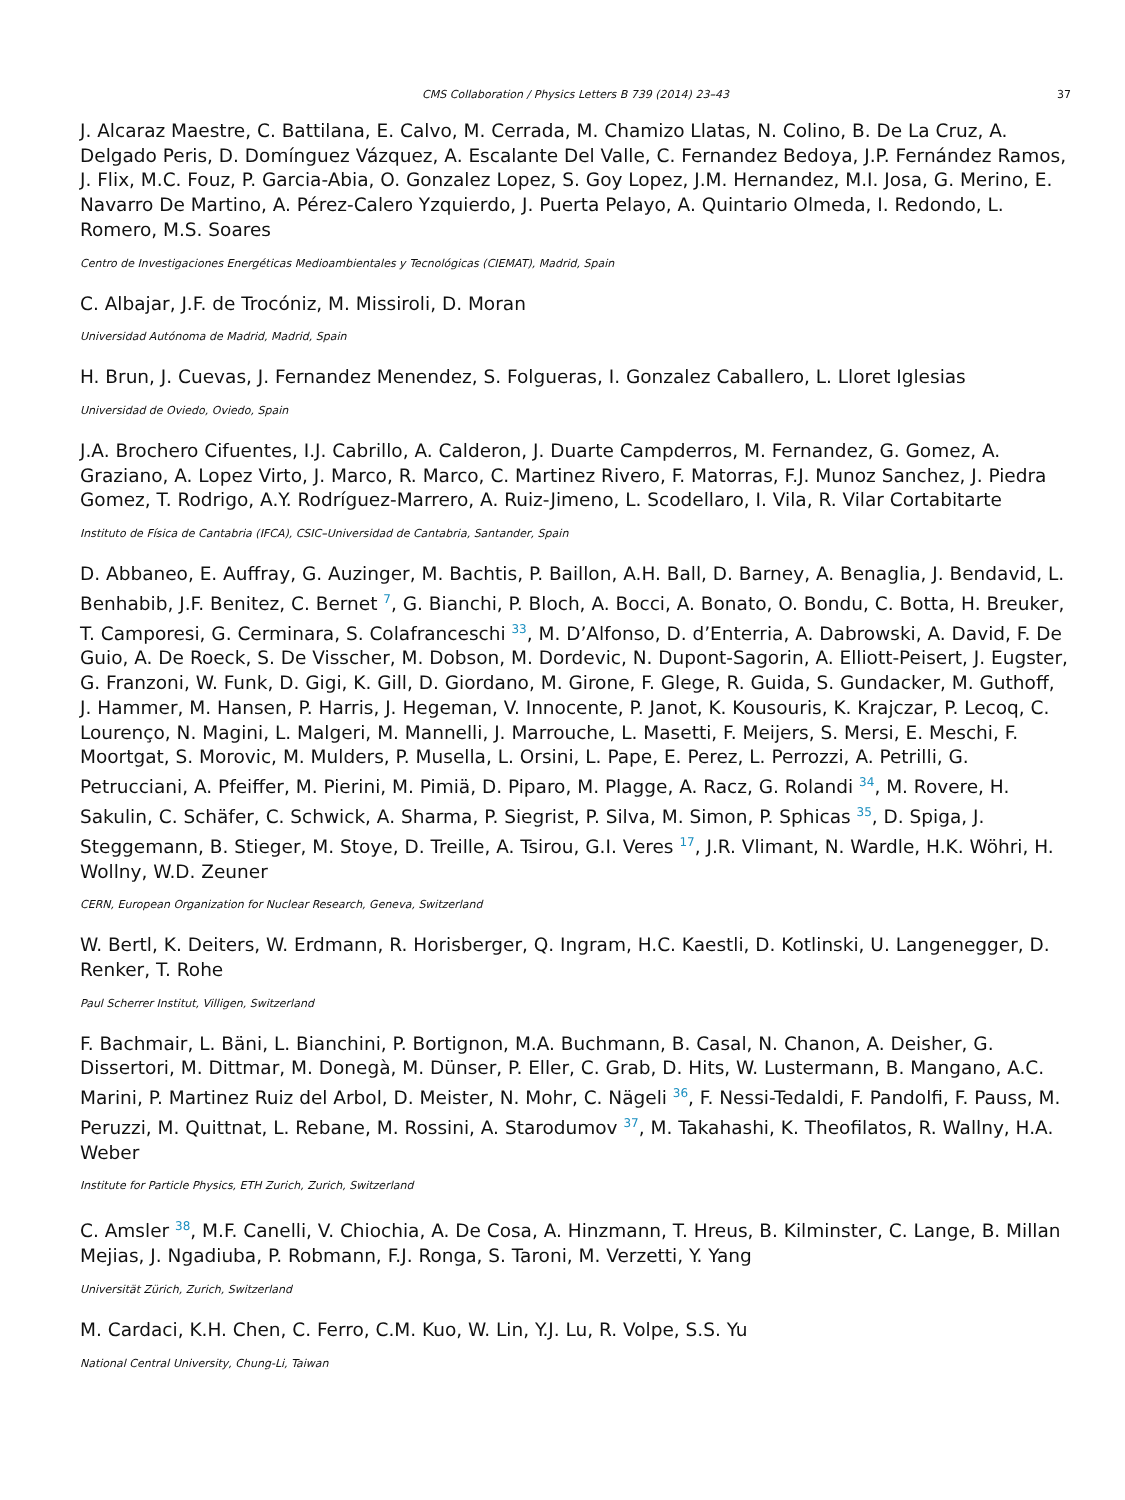CMS Collaboration / Physics Letters B 739 (2014) 23–43 37
J. Alcaraz Maestre, C. Battilana, E. Calvo, M. Cerrada, M. Chamizo Llatas, N. Colino, B. De La Cruz, A. Delgado Peris, D. Domínguez Vázquez, A. Escalante Del Valle, C. Fernandez Bedoya, J.P. Fernández Ramos, J. Flix, M.C. Fouz, P. Garcia-Abia, O. Gonzalez Lopez, S. Goy Lopez, J.M. Hernandez, M.I. Josa, G. Merino, E. Navarro De Martino, A. Pérez-Calero Yzquierdo, J. Puerta Pelayo, A. Quintario Olmeda, I. Redondo, L. Romero, M.S. Soares
Centro de Investigaciones Energéticas Medioambientales y Tecnológicas (CIEMAT), Madrid, Spain
C. Albajar, J.F. de Trocóniz, M. Missiroli, D. Moran
Universidad Autónoma de Madrid, Madrid, Spain
H. Brun, J. Cuevas, J. Fernandez Menendez, S. Folgueras, I. Gonzalez Caballero, L. Lloret Iglesias
Universidad de Oviedo, Oviedo, Spain
J.A. Brochero Cifuentes, I.J. Cabrillo, A. Calderon, J. Duarte Campderros, M. Fernandez, G. Gomez, A. Graziano, A. Lopez Virto, J. Marco, R. Marco, C. Martinez Rivero, F. Matorras, F.J. Munoz Sanchez, J. Piedra Gomez, T. Rodrigo, A.Y. Rodríguez-Marrero, A. Ruiz-Jimeno, L. Scodellaro, I. Vila, R. Vilar Cortabitarte
Instituto de Física de Cantabria (IFCA), CSIC–Universidad de Cantabria, Santander, Spain
D. Abbaneo, E. Auffray, G. Auzinger, M. Bachtis, P. Baillon, A.H. Ball, D. Barney, A. Benaglia, J. Bendavid, L. Benhabib, J.F. Benitez, C. Bernet <sup>7</sup>, G. Bianchi, P. Bloch, A. Bocci, A. Bonato, O. Bondu, C. Botta, H. Breuker, T. Camporesi, G. Cerminara, S. Colafranceschi <sup>33</sup>, M. D’Alfonso, D. d’Enterria, A. Dabrowski, A. David, F. De Guio, A. De Roeck, S. De Visscher, M. Dobson, M. Dordevic, N. Dupont-Sagorin, A. Elliott-Peisert, J. Eugster, G. Franzoni, W. Funk, D. Gigi, K. Gill, D. Giordano, M. Girone, F. Glege, R. Guida, S. Gundacker, M. Guthoff, J. Hammer, M. Hansen, P. Harris, J. Hegeman, V. Innocente, P. Janot, K. Kousouris, K. Krajczar, P. Lecoq, C. Lourenço, N. Magini, L. Malgeri, M. Mannelli, J. Marrouche, L. Masetti, F. Meijers, S. Mersi, E. Meschi, F. Moortgat, S. Morovic, M. Mulders, P. Musella, L. Orsini, L. Pape, E. Perez, L. Perrozzi, A. Petrilli, G. Petrucciani, A. Pfeiffer, M. Pierini, M. Pimiä, D. Piparo, M. Plagge, A. Racz, G. Rolandi <sup>34</sup>, M. Rovere, H. Sakulin, C. Schäfer, C. Schwick, A. Sharma, P. Siegrist, P. Silva, M. Simon, P. Sphicas <sup>35</sup>, D. Spiga, J. Steggemann, B. Stieger, M. Stoye, D. Treille, A. Tsirou, G.I. Veres <sup>17</sup>, J.R. Vlimant, N. Wardle, H.K. Wöhri, H. Wollny, W.D. Zeuner
CERN, European Organization for Nuclear Research, Geneva, Switzerland
W. Bertl, K. Deiters, W. Erdmann, R. Horisberger, Q. Ingram, H.C. Kaestli, D. Kotlinski, U. Langenegger, D. Renker, T. Rohe
Paul Scherrer Institut, Villigen, Switzerland
F. Bachmair, L. Bäni, L. Bianchini, P. Bortignon, M.A. Buchmann, B. Casal, N. Chanon, A. Deisher, G. Dissertori, M. Dittmar, M. Donegà, M. Dünser, P. Eller, C. Grab, D. Hits, W. Lustermann, B. Mangano, A.C. Marini, P. Martinez Ruiz del Arbol, D. Meister, N. Mohr, C. Nägeli <sup>36</sup>, F. Nessi-Tedaldi, F. Pandolfi, F. Pauss, M. Peruzzi, M. Quittnat, L. Rebane, M. Rossini, A. Starodumov <sup>37</sup>, M. Takahashi, K. Theofilatos, R. Wallny, H.A. Weber
Institute for Particle Physics, ETH Zurich, Zurich, Switzerland
C. Amsler <sup>38</sup>, M.F. Canelli, V. Chiochia, A. De Cosa, A. Hinzmann, T. Hreus, B. Kilminster, C. Lange, B. Millan Mejias, J. Ngadiuba, P. Robmann, F.J. Ronga, S. Taroni, M. Verzetti, Y. Yang
Universität Zürich, Zurich, Switzerland
M. Cardaci, K.H. Chen, C. Ferro, C.M. Kuo, W. Lin, Y.J. Lu, R. Volpe, S.S. Yu
National Central University, Chung-Li, Taiwan